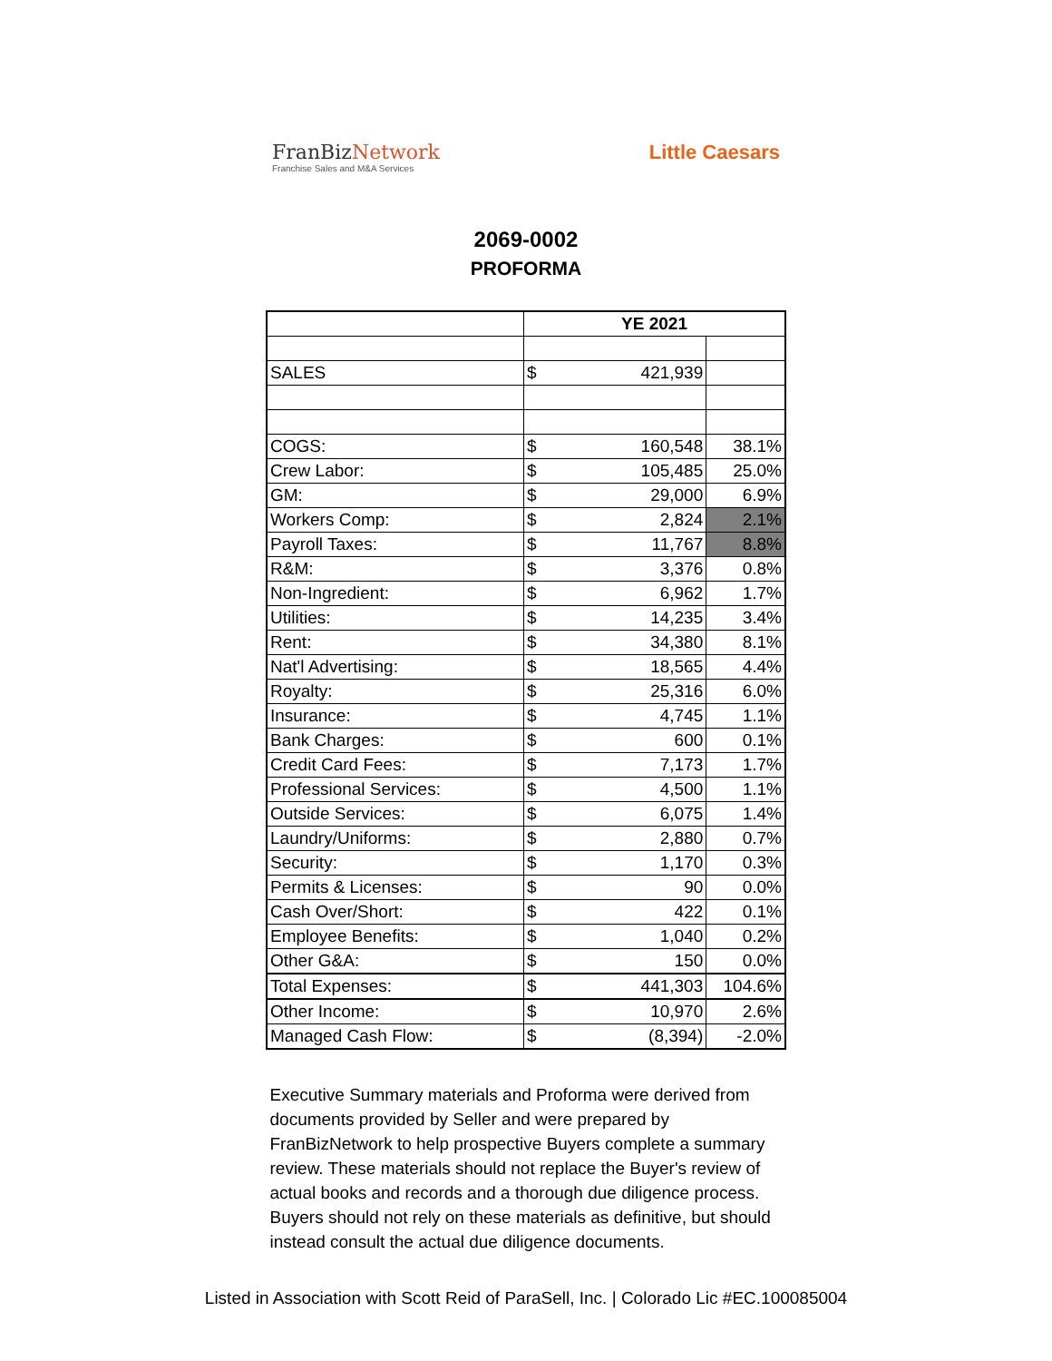Fran BizNetwork
Franchise Sales and M&A Services
Little Caesars
2069-0002
PROFORMA
| | YE 2021 | | |
| --- | --- | --- | --- |
| SALES | $ | 421,939 | |
| COGS: | $ | 160,548 | 38.1% |
| Crew Labor: | $ | 105,485 | 25.0% |
| GM: | $ | 29,000 | 6.9% |
| Workers Comp: | $ | 2,824 | 2.1% |
| Payroll Taxes: | $ | 11,767 | 8.8% |
| R&M: | $ | 3,376 | 0.8% |
| Non-Ingredient: | $ | 6,962 | 1.7% |
| Utilities: | $ | 14,235 | 3.4% |
| Rent: | $ | 34,380 | 8.1% |
| Nat'l Advertising: | $ | 18,565 | 4.4% |
| Royalty: | $ | 25,316 | 6.0% |
| Insurance: | $ | 4,745 | 1.1% |
| Bank Charges: | $ | 600 | 0.1% |
| Credit Card Fees: | $ | 7,173 | 1.7% |
| Professional Services: | $ | 4,500 | 1.1% |
| Outside Services: | $ | 6,075 | 1.4% |
| Laundry/Uniforms: | $ | 2,880 | 0.7% |
| Security: | $ | 1,170 | 0.3% |
| Permits & Licenses: | $ | 90 | 0.0% |
| Cash Over/Short: | $ | 422 | 0.1% |
| Employee Benefits: | $ | 1,040 | 0.2% |
| Other G&A: | $ | 150 | 0.0% |
| Total Expenses: | $ | 441,303 | 104.6% |
| Other Income: | $ | 10,970 | 2.6% |
| Managed Cash Flow: | $ | (8,394) | -2.0% |
Executive Summary materials and Proforma were derived from documents provided by Seller and were prepared by FranBizNetwork to help prospective Buyers complete a summary review. These materials should not replace the Buyer's review of actual books and records and a thorough due diligence process. Buyers should not rely on these materials as definitive, but should instead consult the actual due diligence documents.
Listed in Association with Scott Reid of ParaSell, Inc. | Colorado Lic #EC.100085004